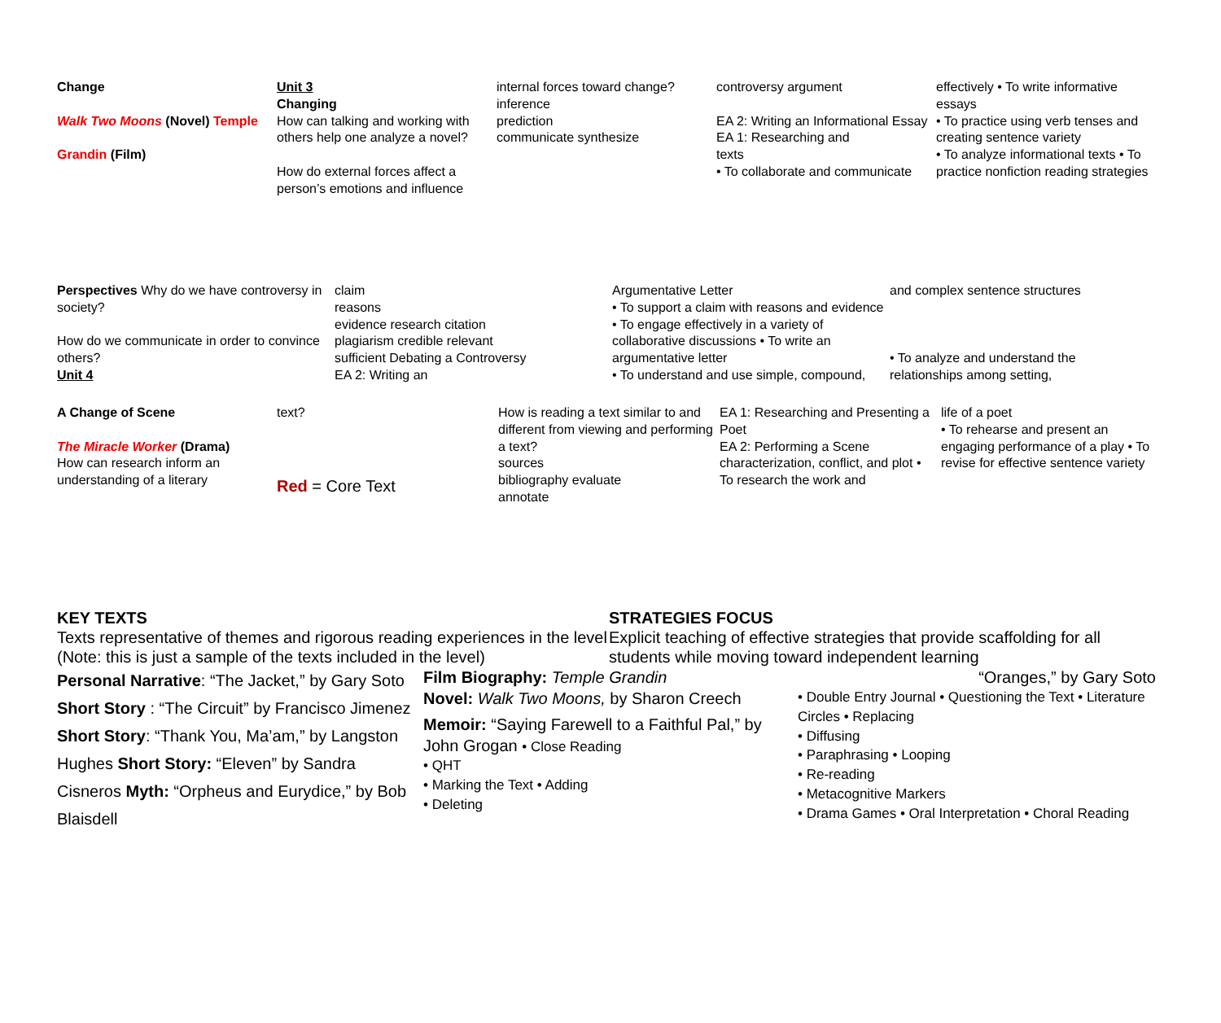Change
Walk Two Moons (Novel) Temple
Grandin (Film)
Unit 3
Changing
How can talking and working with others help one analyze a novel?
How do external forces affect a person’s emotions and influence
internal forces toward change?
inference
prediction
communicate synthesize
controversy argument
EA 2: Writing an Informational Essay
EA 1: Researching and
texts
• To collaborate and communicate
effectively • To write informative essays
• To practice using verb tenses and creating sentence variety
• To analyze informational texts • To practice nonfiction reading strategies
Perspectives Why do we have controversy in society?
How do we communicate in order to convince others?
Unit 4
claim
reasons
evidence research citation
plagiarism credible relevant
sufficient Debating a Controversy
EA 2: Writing an
Argumentative Letter
• To support a claim with reasons and evidence • To engage effectively in a variety of collaborative discussions • To write an argumentative letter
• To understand and use simple, compound,
and complex sentence structures
• To analyze and understand the relationships among setting,
A Change of Scene
The Miracle Worker (Drama)
How can research inform an understanding of a literary
text?
Red = Core Text
How is reading a text similar to and different from viewing and performing a text?
sources
bibliography evaluate
annotate
EA 1: Researching and Presenting a Poet
EA 2: Performing a Scene
characterization, conflict, and plot • To research the work and
life of a poet
• To rehearse and present an engaging performance of a play • To revise for effective sentence variety
KEY TEXTS
Texts representative of themes and rigorous reading experiences in the level (Note: this is just a sample of the texts included in the level)
STRATEGIES FOCUS
Explicit teaching of effective strategies that provide scaffolding for all students while moving toward independent learning
Personal Narrative: “The Jacket,” by Gary Soto Short Story : “The Circuit” by Francisco Jimenez Short Story: “Thank You, Ma’am,” by Langston Hughes Short Story: “Eleven” by Sandra Cisneros Myth: “Orpheus and Eurydice,” by Bob Blaisdell
Film Biography: Temple Grandin
Novel: Walk Two Moons, by Sharon Creech
Memoir: “Saying Farewell to a Faithful Pal,” by John Grogan • Close Reading
• QHT
• Marking the Text • Adding
• Deleting
“Oranges,” by Gary Soto
• Double Entry Journal • Questioning the Text • Literature Circles • Replacing
• Diffusing
• Paraphrasing • Looping
• Re-reading
• Metacognitive Markers
• Drama Games • Oral Interpretation • Choral Reading